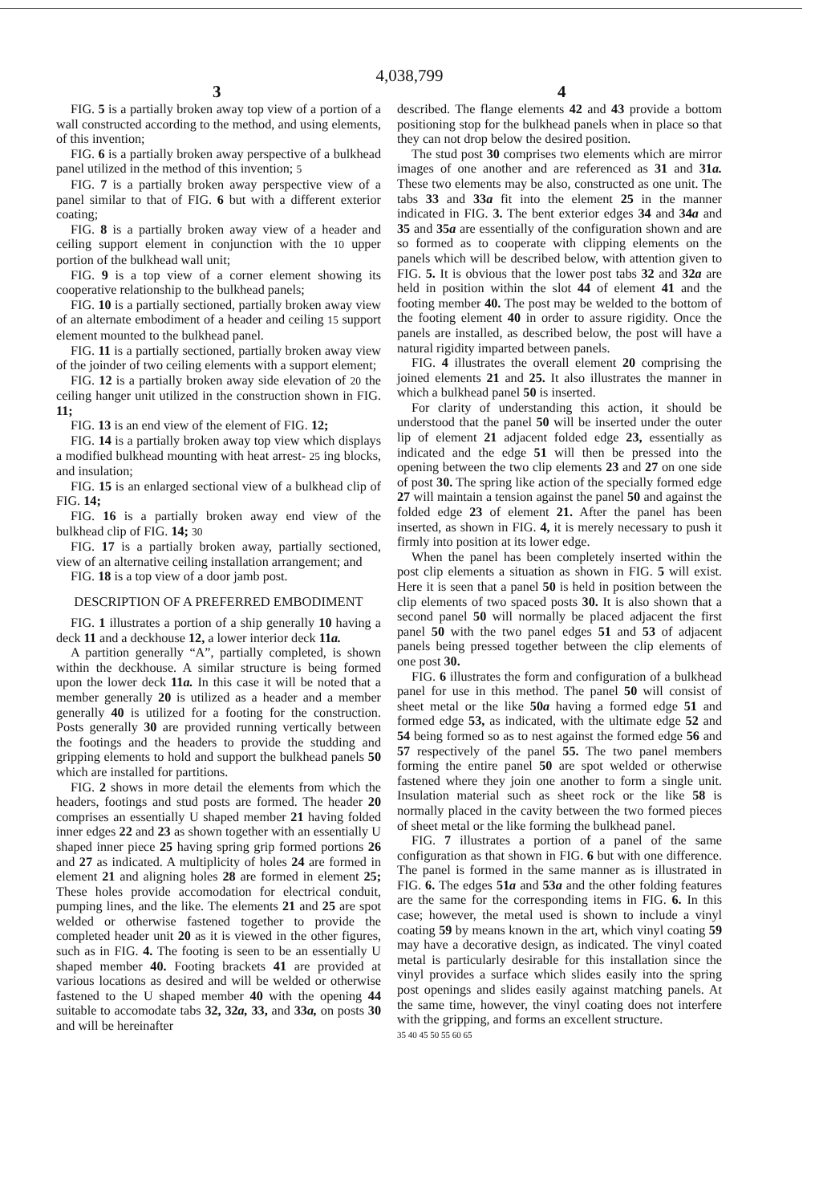4,038,799
3 4
FIG. 5 is a partially broken away top view of a portion of a wall constructed according to the method, and using elements, of this invention;
FIG. 6 is a partially broken away perspective of a bulkhead panel utilized in the method of this invention; 5
FIG. 7 is a partially broken away perspective view of a panel similar to that of FIG. 6 but with a different exterior coating;
FIG. 8 is a partially broken away view of a header and ceiling support element in conjunction with the 10 upper portion of the bulkhead wall unit;
FIG. 9 is a top view of a corner element showing its cooperative relationship to the bulkhead panels;
FIG. 10 is a partially sectioned, partially broken away view of an alternate embodiment of a header and ceiling 15 support element mounted to the bulkhead panel.
FIG. 11 is a partially sectioned, partially broken away view of the joinder of two ceiling elements with a support element;
FIG. 12 is a partially broken away side elevation of 20 the ceiling hanger unit utilized in the construction shown in FIG. 11;
FIG. 13 is an end view of the element of FIG. 12;
FIG. 14 is a partially broken away top view which displays a modified bulkhead mounting with heat arrest- 25 ing blocks, and insulation;
FIG. 15 is an enlarged sectional view of a bulkhead clip of FIG. 14;
FIG. 16 is a partially broken away end view of the bulkhead clip of FIG. 14; 30
FIG. 17 is a partially broken away, partially sectioned, view of an alternative ceiling installation arrangement; and
FIG. 18 is a top view of a door jamb post.
DESCRIPTION OF A PREFERRED EMBODIMENT
FIG. 1 illustrates a portion of a ship generally 10 having a deck 11 and a deckhouse 12, a lower interior deck 11a.
A partition generally “A”, partially completed, is shown within the deckhouse. A similar structure is being formed upon the lower deck 11a. In this case it will be noted that a member generally 20 is utilized as a header and a member generally 40 is utilized for a footing for the construction. Posts generally 30 are provided running vertically between the footings and the headers to provide the studding and gripping elements to hold and support the bulkhead panels 50 which are installed for partitions.
FIG. 2 shows in more detail the elements from which the headers, footings and stud posts are formed. The header 20 comprises an essentially U shaped member 21 having folded inner edges 22 and 23 as shown together with an essentially U shaped inner piece 25 having spring grip formed portions 26 and 27 as indicated. A multiplicity of holes 24 are formed in element 21 and aligning holes 28 are formed in element 25; These holes provide accomodation for electrical conduit, pumping lines, and the like. The elements 21 and 25 are spot welded or otherwise fastened together to provide the completed header unit 20 as it is viewed in the other figures, such as in FIG. 4. The footing is seen to be an essentially U shaped member 40. Footing brackets 41 are provided at various locations as desired and will be welded or otherwise fastened to the U shaped member 40 with the opening 44 suitable to accomodate tabs 32, 32a, 33, and 33a, on posts 30 and will be hereinafter
described. The flange elements 42 and 43 provide a bottom positioning stop for the bulkhead panels when in place so that they can not drop below the desired position.
The stud post 30 comprises two elements which are mirror images of one another and are referenced as 31 and 31a. These two elements may be also, constructed as one unit. The tabs 33 and 33a fit into the element 25 in the manner indicated in FIG. 3. The bent exterior edges 34 and 34a and 35 and 35a are essentially of the configuration shown and are so formed as to cooperate with clipping elements on the panels which will be described below, with attention given to FIG. 5. It is obvious that the lower post tabs 32 and 32a are held in position within the slot 44 of element 41 and the footing member 40. The post may be welded to the bottom of the footing element 40 in order to assure rigidity. Once the panels are installed, as described below, the post will have a natural rigidity imparted between panels.
FIG. 4 illustrates the overall element 20 comprising the joined elements 21 and 25. It also illustrates the manner in which a bulkhead panel 50 is inserted.
For clarity of understanding this action, it should be understood that the panel 50 will be inserted under the outer lip of element 21 adjacent folded edge 23, essentially as indicated and the edge 51 will then be pressed into the opening between the two clip elements 23 and 27 on one side of post 30. The spring like action of the specially formed edge 27 will maintain a tension against the panel 50 and against the folded edge 23 of element 21. After the panel has been inserted, as shown in FIG. 4, it is merely necessary to push it firmly into position at its lower edge.
When the panel has been completely inserted within the post clip elements a situation as shown in FIG. 5 will exist. Here it is seen that a panel 50 is held in position between the clip elements of two spaced posts 30. It is also shown that a second panel 50 will normally be placed adjacent the first panel 50 with the two panel edges 51 and 53 of adjacent panels being pressed together between the clip elements of one post 30.
FIG. 6 illustrates the form and configuration of a bulkhead panel for use in this method. The panel 50 will consist of sheet metal or the like 50a having a formed edge 51 and formed edge 53, as indicated, with the ultimate edge 52 and 54 being formed so as to nest against the formed edge 56 and 57 respectively of the panel 55. The two panel members forming the entire panel 50 are spot welded or otherwise fastened where they join one another to form a single unit. Insulation material such as sheet rock or the like 58 is normally placed in the cavity between the two formed pieces of sheet metal or the like forming the bulkhead panel.
FIG. 7 illustrates a portion of a panel of the same configuration as that shown in FIG. 6 but with one difference. The panel is formed in the same manner as is illustrated in FIG. 6. The edges 51a and 53a and the other folding features are the same for the corresponding items in FIG. 6. In this case; however, the metal used is shown to include a vinyl coating 59 by means known in the art, which vinyl coating 59 may have a decorative design, as indicated. The vinyl coated metal is particularly desirable for this installation since the vinyl provides a surface which slides easily into the spring post openings and slides easily against matching panels. At the same time, however, the vinyl coating does not interfere with the gripping, and forms an excellent structure.
35 40 45 50 55 60 65